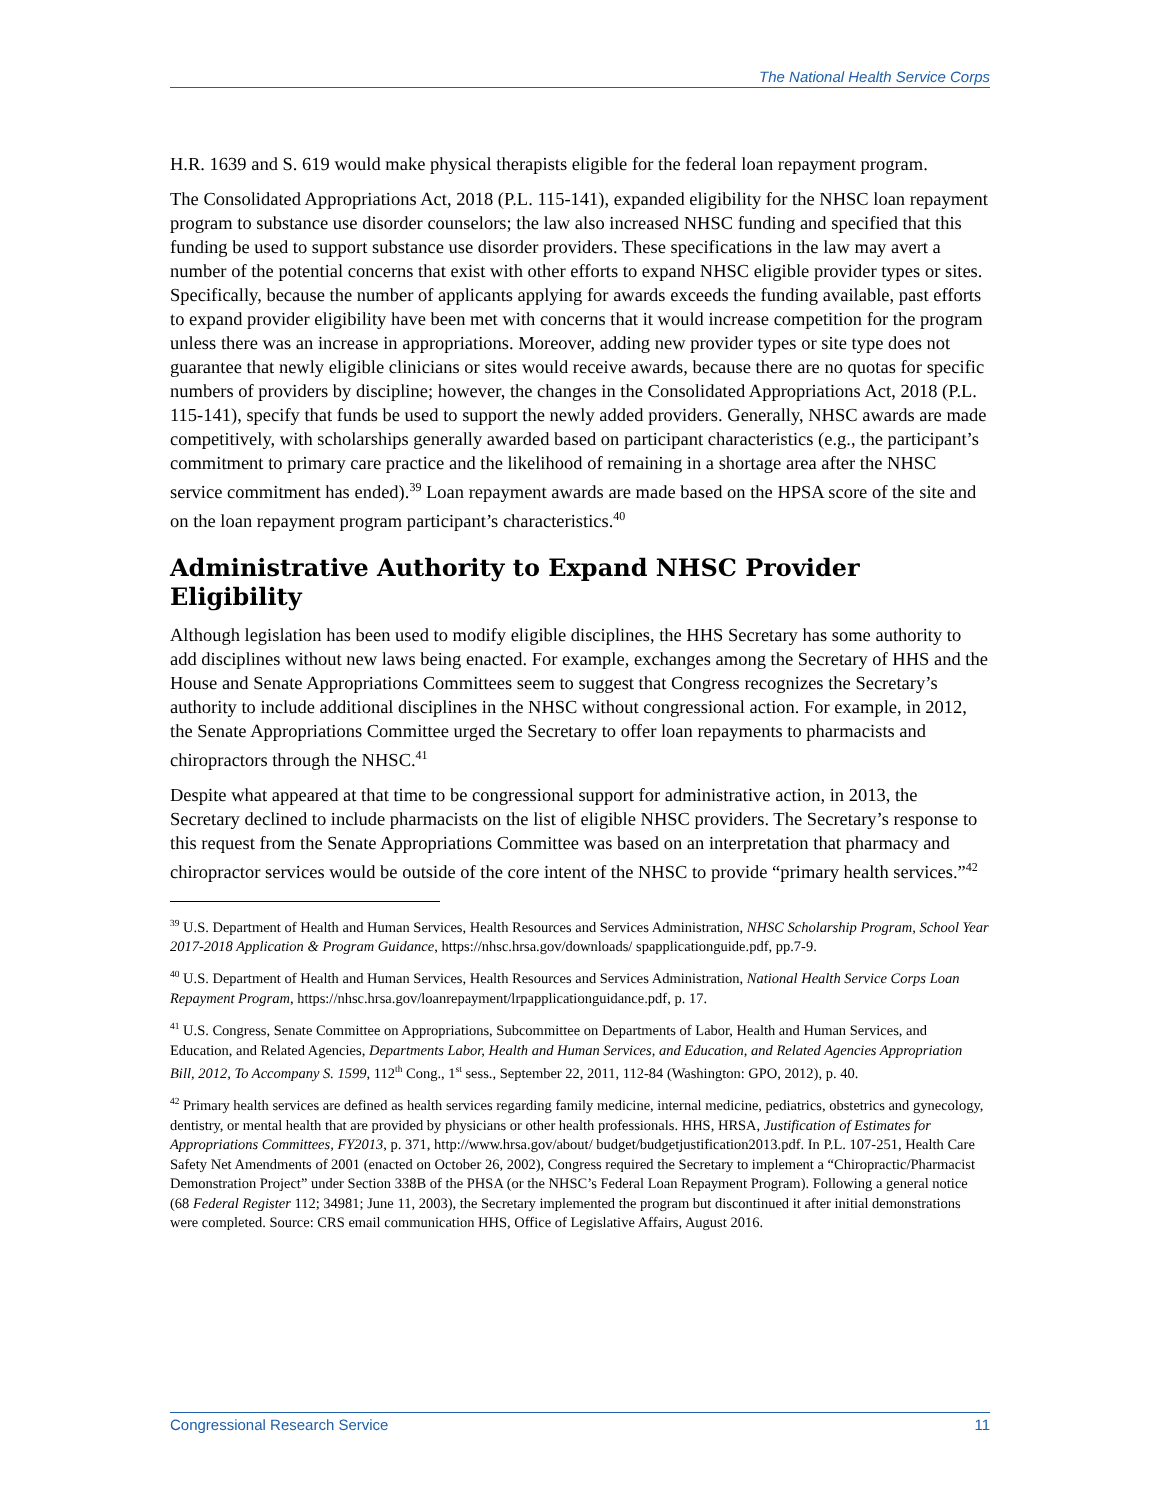The National Health Service Corps
H.R. 1639 and S. 619 would make physical therapists eligible for the federal loan repayment program.
The Consolidated Appropriations Act, 2018 (P.L. 115-141), expanded eligibility for the NHSC loan repayment program to substance use disorder counselors; the law also increased NHSC funding and specified that this funding be used to support substance use disorder providers. These specifications in the law may avert a number of the potential concerns that exist with other efforts to expand NHSC eligible provider types or sites. Specifically, because the number of applicants applying for awards exceeds the funding available, past efforts to expand provider eligibility have been met with concerns that it would increase competition for the program unless there was an increase in appropriations. Moreover, adding new provider types or site type does not guarantee that newly eligible clinicians or sites would receive awards, because there are no quotas for specific numbers of providers by discipline; however, the changes in the Consolidated Appropriations Act, 2018 (P.L. 115-141), specify that funds be used to support the newly added providers. Generally, NHSC awards are made competitively, with scholarships generally awarded based on participant characteristics (e.g., the participant’s commitment to primary care practice and the likelihood of remaining in a shortage area after the NHSC service commitment has ended).<sup>39</sup> Loan repayment awards are made based on the HPSA score of the site and on the loan repayment program participant’s characteristics.<sup>40</sup>
Administrative Authority to Expand NHSC Provider Eligibility
Although legislation has been used to modify eligible disciplines, the HHS Secretary has some authority to add disciplines without new laws being enacted. For example, exchanges among the Secretary of HHS and the House and Senate Appropriations Committees seem to suggest that Congress recognizes the Secretary’s authority to include additional disciplines in the NHSC without congressional action. For example, in 2012, the Senate Appropriations Committee urged the Secretary to offer loan repayments to pharmacists and chiropractors through the NHSC.<sup>41</sup>
Despite what appeared at that time to be congressional support for administrative action, in 2013, the Secretary declined to include pharmacists on the list of eligible NHSC providers. The Secretary’s response to this request from the Senate Appropriations Committee was based on an interpretation that pharmacy and chiropractor services would be outside of the core intent of the NHSC to provide “primary health services.”<sup>42</sup>
<sup>39</sup> U.S. Department of Health and Human Services, Health Resources and Services Administration, NHSC Scholarship Program, School Year 2017-2018 Application & Program Guidance, https://nhsc.hrsa.gov/downloads/ spapplicationguide.pdf, pp.7-9.
<sup>40</sup> U.S. Department of Health and Human Services, Health Resources and Services Administration, National Health Service Corps Loan Repayment Program, https://nhsc.hrsa.gov/loanrepayment/lrpapplicationguidance.pdf, p. 17.
<sup>41</sup> U.S. Congress, Senate Committee on Appropriations, Subcommittee on Departments of Labor, Health and Human Services, and Education, and Related Agencies, Departments Labor, Health and Human Services, and Education, and Related Agencies Appropriation Bill, 2012, To Accompany S. 1599, 112<sup>th</sup> Cong., 1<sup>st</sup> sess., September 22, 2011, 112-84 (Washington: GPO, 2012), p. 40.
<sup>42</sup> Primary health services are defined as health services regarding family medicine, internal medicine, pediatrics, obstetrics and gynecology, dentistry, or mental health that are provided by physicians or other health professionals. HHS, HRSA, Justification of Estimates for Appropriations Committees, FY2013, p. 371, http://www.hrsa.gov/about/ budget/budgetjustification2013.pdf. In P.L. 107-251, Health Care Safety Net Amendments of 2001 (enacted on October 26, 2002), Congress required the Secretary to implement a “Chiropractic/Pharmacist Demonstration Project” under Section 338B of the PHSA (or the NHSC’s Federal Loan Repayment Program). Following a general notice (68 Federal Register 112; 34981; June 11, 2003), the Secretary implemented the program but discontinued it after initial demonstrations were completed. Source: CRS email communication HHS, Office of Legislative Affairs, August 2016.
Congressional Research Service 11